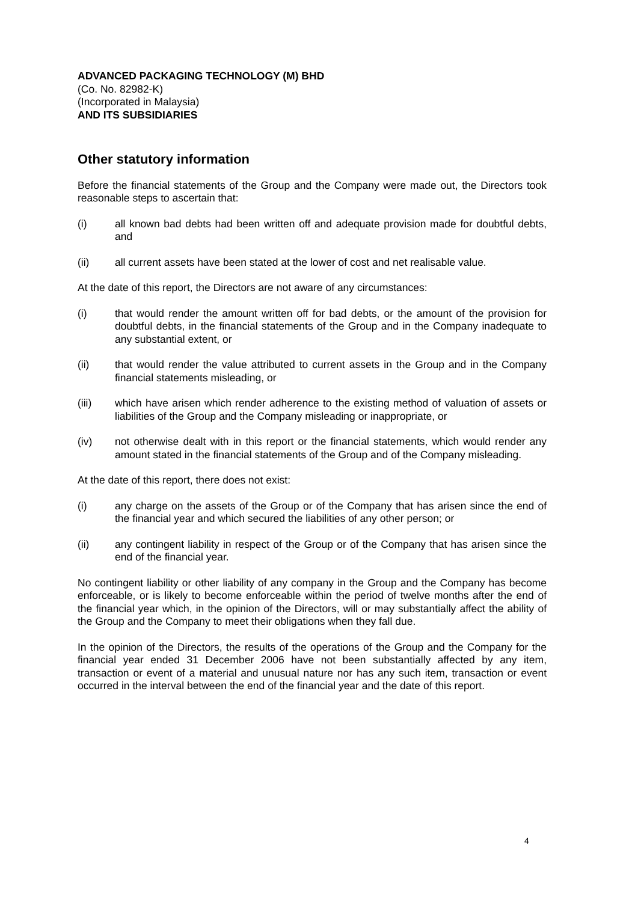ADVANCED PACKAGING TECHNOLOGY (M) BHD
(Co. No. 82982-K)
(Incorporated in Malaysia)
AND ITS SUBSIDIARIES
Other statutory information
Before the financial statements of the Group and the Company were made out, the Directors took reasonable steps to ascertain that:
(i) all known bad debts had been written off and adequate provision made for doubtful debts, and
(ii) all current assets have been stated at the lower of cost and net realisable value.
At the date of this report, the Directors are not aware of any circumstances:
(i) that would render the amount written off for bad debts, or the amount of the provision for doubtful debts, in the financial statements of the Group and in the Company inadequate to any substantial extent, or
(ii) that would render the value attributed to current assets in the Group and in the Company financial statements misleading, or
(iii) which have arisen which render adherence to the existing method of valuation of assets or liabilities of the Group and the Company misleading or inappropriate, or
(iv) not otherwise dealt with in this report or the financial statements, which would render any amount stated in the financial statements of the Group and of the Company misleading.
At the date of this report, there does not exist:
(i) any charge on the assets of the Group or of the Company that has arisen since the end of the financial year and which secured the liabilities of any other person; or
(ii) any contingent liability in respect of the Group or of the Company that has arisen since the end of the financial year.
No contingent liability or other liability of any company in the Group and the Company has become enforceable, or is likely to become enforceable within the period of twelve months after the end of the financial year which, in the opinion of the Directors, will or may substantially affect the ability of the Group and the Company to meet their obligations when they fall due.
In the opinion of the Directors, the results of the operations of the Group and the Company for the financial year ended 31 December 2006 have not been substantially affected by any item, transaction or event of a material and unusual nature nor has any such item, transaction or event occurred in the interval between the end of the financial year and the date of this report.
4